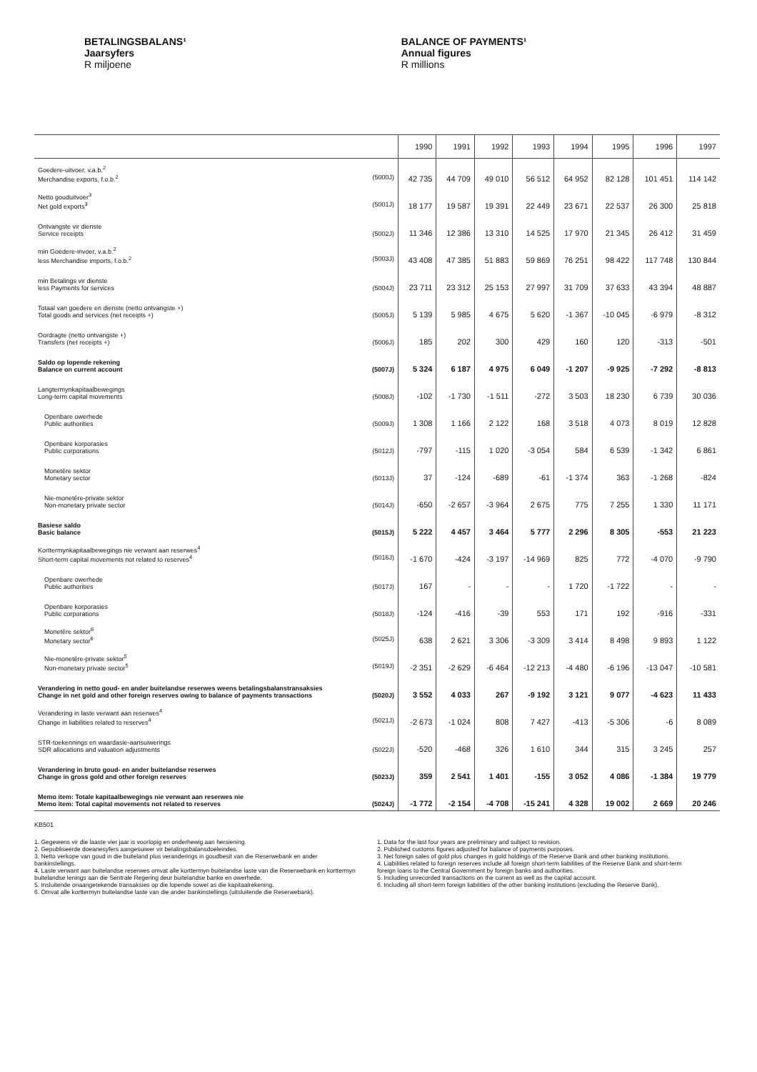BETALINGSBALANS¹
Jaarsyfers
R miljoene
BALANCE OF PAYMENTS¹
Annual figures
R millions
| | 1990 | 1991 | 1992 | 1993 | 1994 | 1995 | 1996 | 1997 |
| --- | --- | --- | --- | --- | --- | --- | --- | --- |
| Goedere-uitvoer, v.a.b.<sup>2</sup> Merchandise exports, f.o.b.<sup>2</sup> (5000J) | 42 735 | 44 709 | 49 010 | 56 512 | 64 952 | 82 128 | 101 451 | 114 142 |
| Netto gouduitvoer<sup>3</sup> Net gold exports<sup>3</sup> (5001J) | 18 177 | 19 587 | 19 391 | 22 449 | 23 671 | 22 537 | 26 300 | 25 818 |
| Ontvangste vir dienste Service receipts (5002J) | 11 346 | 12 386 | 13 310 | 14 525 | 17 970 | 21 345 | 26 412 | 31 459 |
| min Goedere-invoer, v.a.b.<sup>2</sup> less Merchandise imports, f.o.b.<sup>2</sup> (5003J) | 43 408 | 47 385 | 51 883 | 59 869 | 76 251 | 98 422 | 117 748 | 130 844 |
| min Betalings vir dienste less Payments for services (5004J) | 23 711 | 23 312 | 25 153 | 27 997 | 31 709 | 37 633 | 43 394 | 48 887 |
| Totaal van goedere en dienste (netto ontvangste +) Total goods and services (net receipts +) (5005J) | 5 139 | 5 985 | 4 675 | 5 620 | -1 367 | -10 045 | -6 979 | -8 312 |
| Oordragte (netto ontvangste +) Transfers (net receipts +) (5006J) | 185 | 202 | 300 | 429 | 160 | 120 | -313 | -501 |
| Saldo op lopende rekening Balance on current account (5007J) | 5 324 | 6 187 | 4 975 | 6 049 | -1 207 | -9 925 | -7 292 | -8 813 |
| Langtermynkapitaalbewegings Long-term capital movements (5008J) | -102 | -1 730 | -1 511 | -272 | 3 503 | 18 230 | 6 739 | 30 036 |
| Openbare owerhede Public authorities (5009J) | 1 308 | 1 166 | 2 122 | 168 | 3 518 | 4 073 | 8 019 | 12 828 |
| Openbare korporasies Public corporations (5012J) | -797 | -115 | 1 020 | -3 054 | 584 | 6 539 | -1 342 | 6 861 |
| Monetêre sektor Monetary sector (5013J) | 37 | -124 | -689 | -61 | -1 374 | 363 | -1 268 | -824 |
| Nie-monetêre-private sektor Non-monetary private sector (5014J) | -650 | -2 657 | -3 964 | 2 675 | 775 | 7 255 | 1 330 | 11 171 |
| Basiese saldo Basic balance (5015J) | 5 222 | 4 457 | 3 464 | 5 777 | 2 296 | 8 305 | -553 | 21 223 |
| Korttermynkapitaalbewegings nie verwant aan reserwes<sup>4</sup> Short-term capital movements not related to reserves<sup>4</sup> (5016J) | -1 670 | -424 | -3 197 | -14 969 | 825 | 772 | -4 070 | -9 790 |
| Openbare owerhede Public authorities (5017J) | 167 | - | - | - | 1 720 | -1 722 | - | - |
| Openbare korporasies Public corporations (5018J) | -124 | -416 | -39 | 553 | 171 | 192 | -916 | -331 |
| Monetêre sektor<sup>6</sup> Monetary sector<sup>6</sup> (5025J) | 638 | 2 621 | 3 306 | -3 309 | 3 414 | 8 498 | 9 893 | 1 122 |
| Nie-monetêre-private sektor<sup>5</sup> Non-monetary private sector<sup>5</sup> (5019J) | -2 351 | -2 629 | -6 464 | -12 213 | -4 480 | -6 196 | -13 047 | -10 581 |
| Verandering in netto goud- en ander buitelandse reserwes weens betalingsbalanstransaksies Change in net gold and other foreign reserves owing to balance of payments transactions (5020J) | 3 552 | 4 033 | 267 | -9 192 | 3 121 | 9 077 | -4 623 | 11 433 |
| Verandering in laste verwant aan reserwes<sup>4</sup> Change in liabilities related to reserves<sup>4</sup> (5021J) | -2 673 | -1 024 | 808 | 7 427 | -413 | -5 306 | -6 | 8 089 |
| STR-toekennings en waardasie-aansuiwerings SDR allocations and valuation adjustments (5022J) | -520 | -468 | 326 | 1 610 | 344 | 315 | 3 245 | 257 |
| Verandering in bruto goud- en ander buitelandse reserwes Change in gross gold and other foreign reserves (5023J) | 359 | 2 541 | 1 401 | -155 | 3 052 | 4 086 | -1 384 | 19 779 |
| Memo item: Totale kapitaalbewegings nie verwant aan reserwes nie Memo item: Total capital movements not related to reserves (5024J) | -1 772 | -2 154 | -4 708 | -15 241 | 4 328 | 19 002 | 2 669 | 20 246 |
KB501
1. Gegewens vir die laaste vier jaar is voorlopig en onderhewig aan hersiening.
2. Gepubliseerde doeanesyfers aangesuiwer vir betalingsbalansdoeleindes.
3. Netto verkope van goud in die buiteland plus veranderings in goudbesit van die Reserwebank en ander bankinstellings.
4. Laste verwant aan buitelandse reserwes omvat alle korttermyn buitelandse laste van die Reserwebank en korttermyn buitelandse lenings aan die Sentrale Regering deur buitelandse banke en owerhede.
5. Insluitende onaangetekende transaksies op die lopende sowel as die kapitaalrekening.
6. Omvat alle korttermyn buitelandse laste van die ander bankinstellings (uitsluitende die Reserwebank).
1. Data for the last four years are preliminary and subject to revision.
2. Published customs figures adjusted for balance of payments purposes.
3. Net foreign sales of gold plus changes in gold holdings of the Reserve Bank and other banking institutions.
4. Liabilities related to foreign reserves include all foreign short-term liabilities of the Reserve Bank and short-term foreign loans to the Central Government by foreign banks and authorities.
5. Including unrecorded transactions on the current as well as the capital account.
6. Including all short-term foreign liabilities of the other banking institutions (excluding the Reserve Bank).